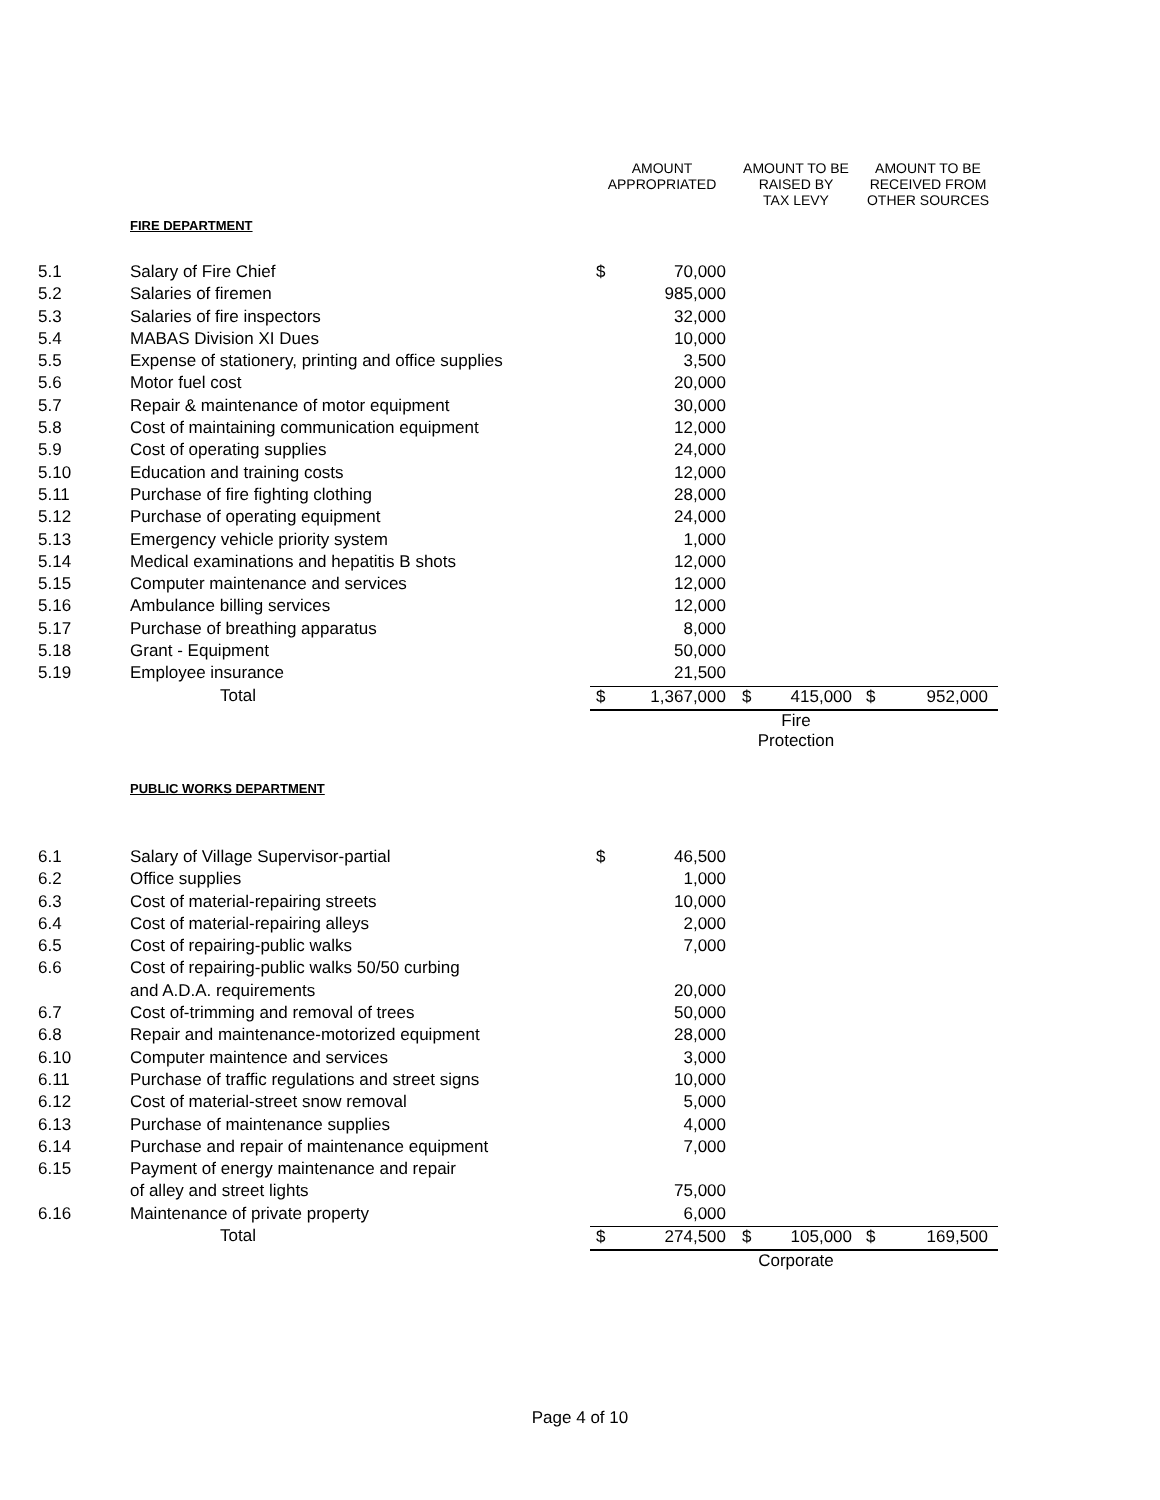| | | AMOUNT APPROPRIATED | | AMOUNT TO BE RAISED BY TAX LEVY | | AMOUNT TO BE RECEIVED FROM OTHER SOURCES | |
| --- | --- | --- | --- | --- | --- | --- | --- |
| | FIRE DEPARTMENT | | | | | | |
| 5.1 | Salary of Fire Chief | $ | 70,000 | | | | |
| 5.2 | Salaries of firemen | | 985,000 | | | | |
| 5.3 | Salaries of fire inspectors | | 32,000 | | | | |
| 5.4 | MABAS Division XI Dues | | 10,000 | | | | |
| 5.5 | Expense of stationery, printing and office supplies | | 3,500 | | | | |
| 5.6 | Motor fuel cost | | 20,000 | | | | |
| 5.7 | Repair & maintenance of motor equipment | | 30,000 | | | | |
| 5.8 | Cost of maintaining communication equipment | | 12,000 | | | | |
| 5.9 | Cost of operating supplies | | 24,000 | | | | |
| 5.10 | Education and training costs | | 12,000 | | | | |
| 5.11 | Purchase of fire fighting clothing | | 28,000 | | | | |
| 5.12 | Purchase of operating equipment | | 24,000 | | | | |
| 5.13 | Emergency vehicle priority system | | 1,000 | | | | |
| 5.14 | Medical examinations and hepatitis B shots | | 12,000 | | | | |
| 5.15 | Computer maintenance and services | | 12,000 | | | | |
| 5.16 | Ambulance billing services | | 12,000 | | | | |
| 5.17 | Purchase of breathing apparatus | | 8,000 | | | | |
| 5.18 | Grant - Equipment | | 50,000 | | | | |
| 5.19 | Employee insurance | | 21,500 | | | | |
| | Total | $ | 1,367,000 | $ | 415,000 | $ | 952,000 |
| | | | | Fire Protection | | | |
| | PUBLIC WORKS DEPARTMENT | | | | | | |
| 6.1 | Salary of Village Supervisor-partial | $ | 46,500 | | | | |
| 6.2 | Office supplies | | 1,000 | | | | |
| 6.3 | Cost of material-repairing streets | | 10,000 | | | | |
| 6.4 | Cost of material-repairing alleys | | 2,000 | | | | |
| 6.5 | Cost of repairing-public walks | | 7,000 | | | | |
| 6.6 | Cost of repairing-public walks 50/50 curbing | | | | | | |
| | and A.D.A. requirements | | 20,000 | | | | |
| 6.7 | Cost of-trimming and removal of trees | | 50,000 | | | | |
| 6.8 | Repair and maintenance-motorized equipment | | 28,000 | | | | |
| 6.10 | Computer maintence and services | | 3,000 | | | | |
| 6.11 | Purchase of traffic regulations and street signs | | 10,000 | | | | |
| 6.12 | Cost of material-street snow removal | | 5,000 | | | | |
| 6.13 | Purchase of maintenance supplies | | 4,000 | | | | |
| 6.14 | Purchase and repair of maintenance equipment | | 7,000 | | | | |
| 6.15 | Payment of energy maintenance and repair | | | | | | |
| | of alley and street lights | | 75,000 | | | | |
| 6.16 | Maintenance of private property | | 6,000 | | | | |
| | Total | $ | 274,500 | $ | 105,000 | $ | 169,500 |
| | | | | Corporate | | | |
Page 4 of 10